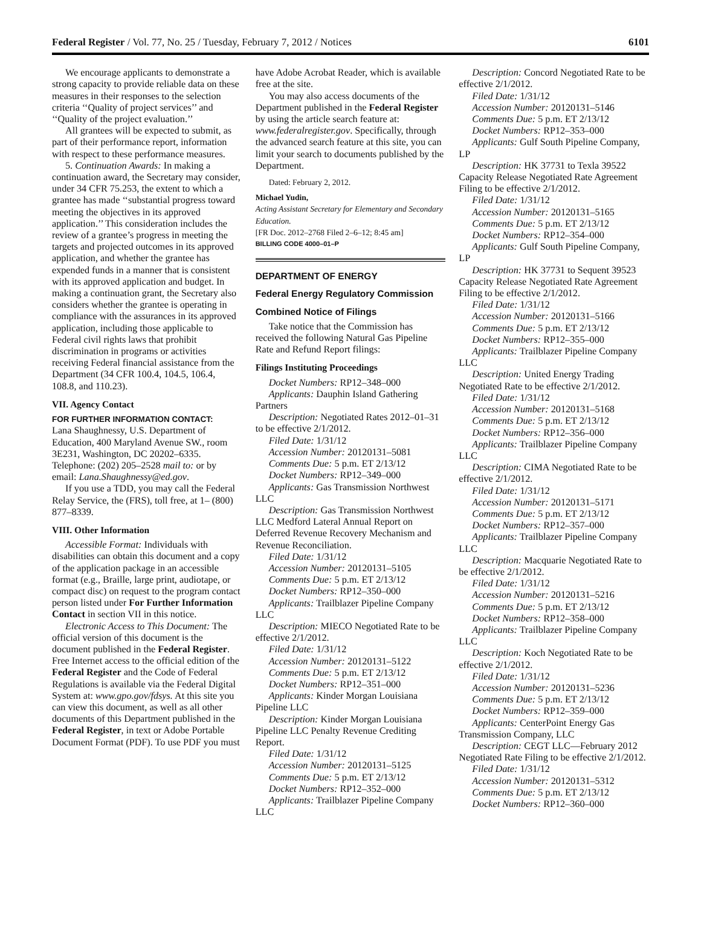Federal Register / Vol. 77, No. 25 / Tuesday, February 7, 2012 / Notices 6101
We encourage applicants to demonstrate a strong capacity to provide reliable data on these measures in their responses to the selection criteria ‘‘Quality of project services’’ and ‘‘Quality of the project evaluation.’’
All grantees will be expected to submit, as part of their performance report, information with respect to these performance measures.
5. Continuation Awards: In making a continuation award, the Secretary may consider, under 34 CFR 75.253, the extent to which a grantee has made ‘‘substantial progress toward meeting the objectives in its approved application.’’ This consideration includes the review of a grantee’s progress in meeting the targets and projected outcomes in its approved application, and whether the grantee has expended funds in a manner that is consistent with its approved application and budget. In making a continuation grant, the Secretary also considers whether the grantee is operating in compliance with the assurances in its approved application, including those applicable to Federal civil rights laws that prohibit discrimination in programs or activities receiving Federal financial assistance from the Department (34 CFR 100.4, 104.5, 106.4, 108.8, and 110.23).
VII. Agency Contact
FOR FURTHER INFORMATION CONTACT:
Lana Shaughnessy, U.S. Department of Education, 400 Maryland Avenue SW., room 3E231, Washington, DC 20202–6335. Telephone: (202) 205–2528 mail to: or by email: Lana.Shaughnessy@ed.gov.
If you use a TDD, you may call the Federal Relay Service, the (FRS), toll free, at 1– (800) 877–8339.
VIII. Other Information
Accessible Format: Individuals with disabilities can obtain this document and a copy of the application package in an accessible format (e.g., Braille, large print, audiotape, or compact disc) on request to the program contact person listed under For Further Information Contact in section VII in this notice.
Electronic Access to This Document: The official version of this document is the document published in the Federal Register. Free Internet access to the official edition of the Federal Register and the Code of Federal Regulations is available via the Federal Digital System at: www.gpo.gov/fdsys. At this site you can view this document, as well as all other documents of this Department published in the Federal Register, in text or Adobe Portable Document Format (PDF). To use PDF you must
have Adobe Acrobat Reader, which is available free at the site.
You may also access documents of the Department published in the Federal Register by using the article search feature at: www.federalregister.gov. Specifically, through the advanced search feature at this site, you can limit your search to documents published by the Department.
Dated: February 2, 2012.
Michael Yudin,
Acting Assistant Secretary for Elementary and Secondary Education.
[FR Doc. 2012–2768 Filed 2–6–12; 8:45 am]
BILLING CODE 4000–01–P
DEPARTMENT OF ENERGY
Federal Energy Regulatory Commission
Combined Notice of Filings
Take notice that the Commission has received the following Natural Gas Pipeline Rate and Refund Report filings:
Filings Instituting Proceedings
Docket Numbers: RP12–348–000
Applicants: Dauphin Island Gathering Partners
Description: Negotiated Rates 2012–01–31 to be effective 2/1/2012.
Filed Date: 1/31/12
Accession Number: 20120131–5081
Comments Due: 5 p.m. ET 2/13/12
Docket Numbers: RP12–349–000
Applicants: Gas Transmission Northwest LLC
Description: Gas Transmission Northwest LLC Medford Lateral Annual Report on Deferred Revenue Recovery Mechanism and Revenue Reconciliation.
Filed Date: 1/31/12
Accession Number: 20120131–5105
Comments Due: 5 p.m. ET 2/13/12
Docket Numbers: RP12–350–000
Applicants: Trailblazer Pipeline Company LLC
Description: MIECO Negotiated Rate to be effective 2/1/2012.
Filed Date: 1/31/12
Accession Number: 20120131–5122
Comments Due: 5 p.m. ET 2/13/12
Docket Numbers: RP12–351–000
Applicants: Kinder Morgan Louisiana Pipeline LLC
Description: Kinder Morgan Louisiana Pipeline LLC Penalty Revenue Crediting Report.
Filed Date: 1/31/12
Accession Number: 20120131–5125
Comments Due: 5 p.m. ET 2/13/12
Docket Numbers: RP12–352–000
Applicants: Trailblazer Pipeline Company LLC
Description: Concord Negotiated Rate to be effective 2/1/2012.
Filed Date: 1/31/12
Accession Number: 20120131–5146
Comments Due: 5 p.m. ET 2/13/12
Docket Numbers: RP12–353–000
Applicants: Gulf South Pipeline Company, LP
Description: HK 37731 to Texla 39522 Capacity Release Negotiated Rate Agreement Filing to be effective 2/1/2012.
Filed Date: 1/31/12
Accession Number: 20120131–5165
Comments Due: 5 p.m. ET 2/13/12
Docket Numbers: RP12–354–000
Applicants: Gulf South Pipeline Company, LP
Description: HK 37731 to Sequent 39523 Capacity Release Negotiated Rate Agreement Filing to be effective 2/1/2012.
Filed Date: 1/31/12
Accession Number: 20120131–5166
Comments Due: 5 p.m. ET 2/13/12
Docket Numbers: RP12–355–000
Applicants: Trailblazer Pipeline Company LLC
Description: United Energy Trading Negotiated Rate to be effective 2/1/2012.
Filed Date: 1/31/12
Accession Number: 20120131–5168
Comments Due: 5 p.m. ET 2/13/12
Docket Numbers: RP12–356–000
Applicants: Trailblazer Pipeline Company LLC
Description: CIMA Negotiated Rate to be effective 2/1/2012.
Filed Date: 1/31/12
Accession Number: 20120131–5171
Comments Due: 5 p.m. ET 2/13/12
Docket Numbers: RP12–357–000
Applicants: Trailblazer Pipeline Company LLC
Description: Macquarie Negotiated Rate to be effective 2/1/2012.
Filed Date: 1/31/12
Accession Number: 20120131–5216
Comments Due: 5 p.m. ET 2/13/12
Docket Numbers: RP12–358–000
Applicants: Trailblazer Pipeline Company LLC
Description: Koch Negotiated Rate to be effective 2/1/2012.
Filed Date: 1/31/12
Accession Number: 20120131–5236
Comments Due: 5 p.m. ET 2/13/12
Docket Numbers: RP12–359–000
Applicants: CenterPoint Energy Gas Transmission Company, LLC
Description: CEGT LLC—February 2012 Negotiated Rate Filing to be effective 2/1/2012.
Filed Date: 1/31/12
Accession Number: 20120131–5312
Comments Due: 5 p.m. ET 2/13/12
Docket Numbers: RP12–360–000